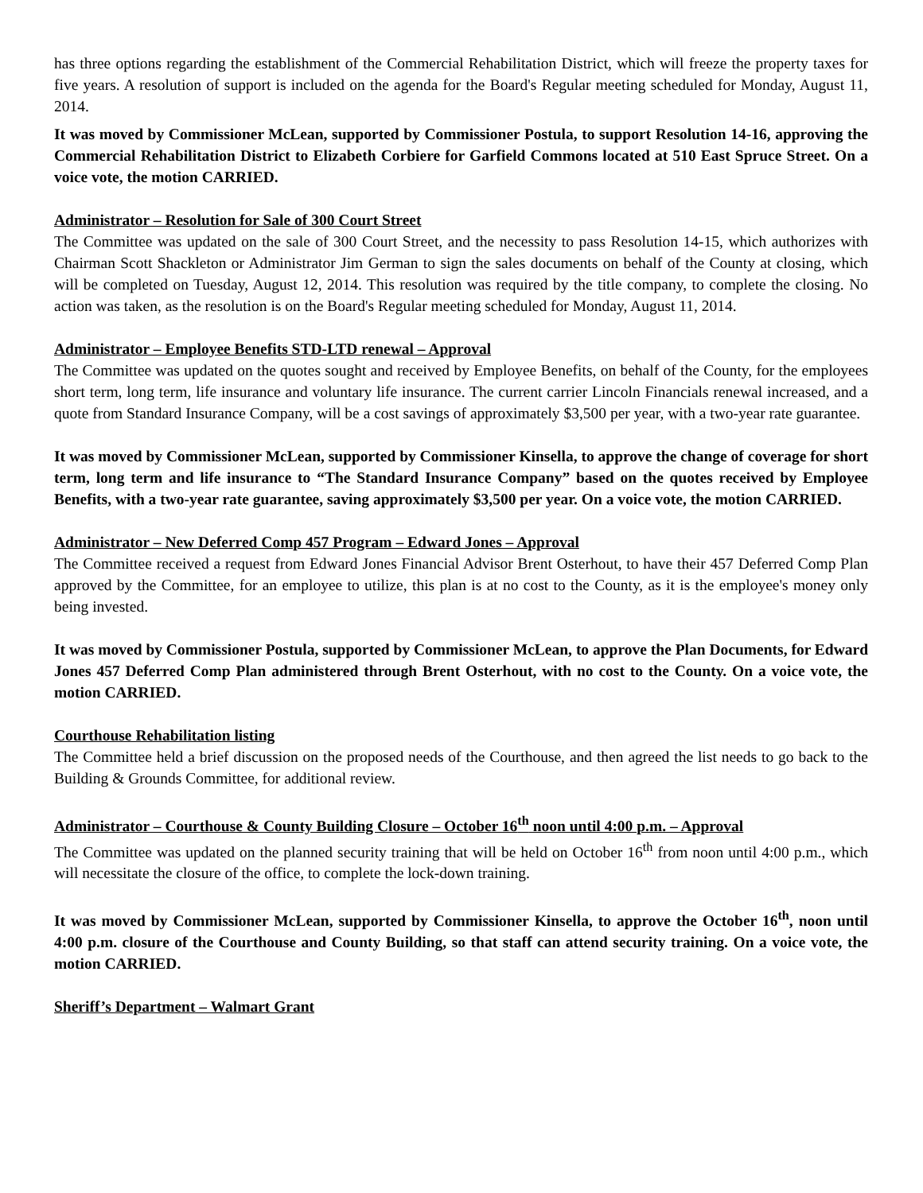has three options regarding the establishment of the Commercial Rehabilitation District, which will freeze the property taxes for five years. A resolution of support is included on the agenda for the Board's Regular meeting scheduled for Monday, August 11, 2014.
It was moved by Commissioner McLean, supported by Commissioner Postula, to support Resolution 14-16, approving the Commercial Rehabilitation District to Elizabeth Corbiere for Garfield Commons located at 510 East Spruce Street. On a voice vote, the motion CARRIED.
Administrator – Resolution for Sale of 300 Court Street
The Committee was updated on the sale of 300 Court Street, and the necessity to pass Resolution 14-15, which authorizes with Chairman Scott Shackleton or Administrator Jim German to sign the sales documents on behalf of the County at closing, which will be completed on Tuesday, August 12, 2014. This resolution was required by the title company, to complete the closing. No action was taken, as the resolution is on the Board's Regular meeting scheduled for Monday, August 11, 2014.
Administrator – Employee Benefits STD-LTD renewal – Approval
The Committee was updated on the quotes sought and received by Employee Benefits, on behalf of the County, for the employees short term, long term, life insurance and voluntary life insurance. The current carrier Lincoln Financials renewal increased, and a quote from Standard Insurance Company, will be a cost savings of approximately $3,500 per year, with a two-year rate guarantee.
It was moved by Commissioner McLean, supported by Commissioner Kinsella, to approve the change of coverage for short term, long term and life insurance to “The Standard Insurance Company” based on the quotes received by Employee Benefits, with a two-year rate guarantee, saving approximately $3,500 per year. On a voice vote, the motion CARRIED.
Administrator – New Deferred Comp 457 Program – Edward Jones – Approval
The Committee received a request from Edward Jones Financial Advisor Brent Osterhout, to have their 457 Deferred Comp Plan approved by the Committee, for an employee to utilize, this plan is at no cost to the County, as it is the employee's money only being invested.
It was moved by Commissioner Postula, supported by Commissioner McLean, to approve the Plan Documents, for Edward Jones 457 Deferred Comp Plan administered through Brent Osterhout, with no cost to the County. On a voice vote, the motion CARRIED.
Courthouse Rehabilitation listing
The Committee held a brief discussion on the proposed needs of the Courthouse, and then agreed the list needs to go back to the Building & Grounds Committee, for additional review.
Administrator – Courthouse & County Building Closure – October 16<sup>th</sup> noon until 4:00 p.m. – Approval
The Committee was updated on the planned security training that will be held on October 16<sup>th</sup> from noon until 4:00 p.m., which will necessitate the closure of the office, to complete the lock-down training.
It was moved by Commissioner McLean, supported by Commissioner Kinsella, to approve the October 16<sup>th</sup>, noon until 4:00 p.m. closure of the Courthouse and County Building, so that staff can attend security training. On a voice vote, the motion CARRIED.
Sheriff’s Department – Walmart Grant